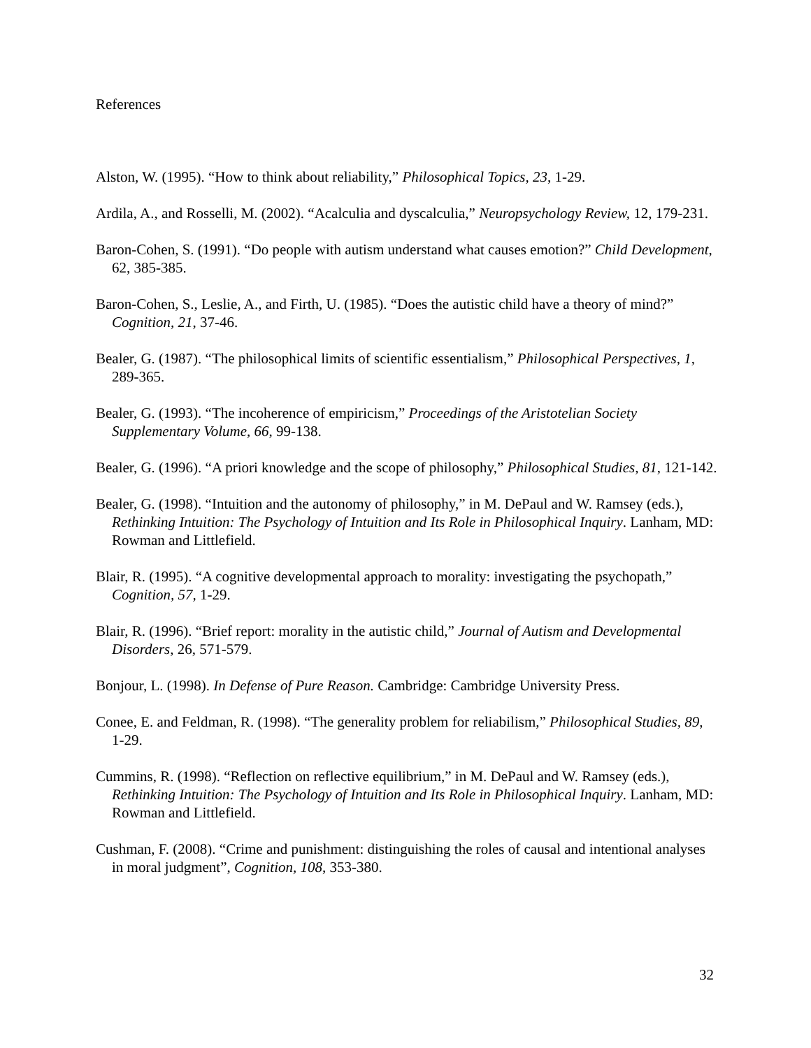References
Alston, W. (1995). “How to think about reliability,” Philosophical Topics, 23, 1-29.
Ardila, A., and Rosselli, M. (2002). “Acalculia and dyscalculia,” Neuropsychology Review, 12, 179-231.
Baron-Cohen, S. (1991). “Do people with autism understand what causes emotion?” Child Development, 62, 385-385.
Baron-Cohen, S., Leslie, A., and Firth, U. (1985). “Does the autistic child have a theory of mind?” Cognition, 21, 37-46.
Bealer, G. (1987). “The philosophical limits of scientific essentialism,” Philosophical Perspectives, 1, 289-365.
Bealer, G. (1993). “The incoherence of empiricism,” Proceedings of the Aristotelian Society Supplementary Volume, 66, 99-138.
Bealer, G. (1996). “A priori knowledge and the scope of philosophy,” Philosophical Studies, 81, 121-142.
Bealer, G. (1998). “Intuition and the autonomy of philosophy,” in M. DePaul and W. Ramsey (eds.), Rethinking Intuition: The Psychology of Intuition and Its Role in Philosophical Inquiry. Lanham, MD: Rowman and Littlefield.
Blair, R. (1995). “A cognitive developmental approach to morality: investigating the psychopath,” Cognition, 57, 1-29.
Blair, R. (1996). “Brief report: morality in the autistic child,” Journal of Autism and Developmental Disorders, 26, 571-579.
Bonjour, L. (1998). In Defense of Pure Reason. Cambridge: Cambridge University Press.
Conee, E. and Feldman, R. (1998). “The generality problem for reliabilism,” Philosophical Studies, 89, 1-29.
Cummins, R. (1998). “Reflection on reflective equilibrium,” in M. DePaul and W. Ramsey (eds.), Rethinking Intuition: The Psychology of Intuition and Its Role in Philosophical Inquiry. Lanham, MD: Rowman and Littlefield.
Cushman, F. (2008). “Crime and punishment: distinguishing the roles of causal and intentional analyses in moral judgment”, Cognition, 108, 353-380.
32